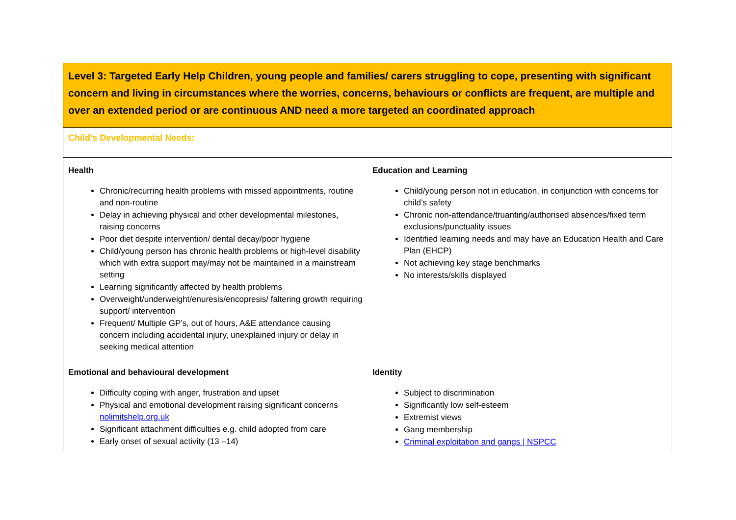| Level 3: Targeted Early Help Children, young people and families/ carers struggling to cope, presenting with significant concern and living in circumstances where the worries, concerns, behaviours or conflicts are frequent, are multiple and over an extended period or are continuous AND need a more targeted an coordinated approach | |
| Child’s Developmental Needs: | |
| Health Chronic/recurring health problems with missed appointments, routine and non-routine Delay in achieving physical and other developmental milestones, raising concerns Poor diet despite intervention/ dental decay/poor hygiene Child/young person has chronic health problems or high-level disability which with extra support may/may not be maintained in a mainstream setting Learning significantly affected by health problems Overweight/underweight/enuresis/encopresis/ faltering growth requiring support/ intervention Frequent/ Multiple GP’s, out of hours, A&E attendance causing concern including accidental injury, unexplained injury or delay in seeking medical attention | Education and Learning Child/young person not in education, in conjunction with concerns for child’s safety Chronic non-attendance/truanting/authorised absences/fixed term exclusions/punctuality issues Identified learning needs and may have an Education Health and Care Plan (EHCP) Not achieving key stage benchmarks No interests/skills displayed |
| Emotional and behavioural development Difficulty coping with anger, frustration and upset Physical and emotional development raising significant concerns nolimitshelp.org.uk Significant attachment difficulties e.g. child adopted from care Early onset of sexual activity (13 –14) | Identity Subject to discrimination Significantly low self-esteem Extremist views Gang membership Criminal exploitation and gangs / NSPCC |